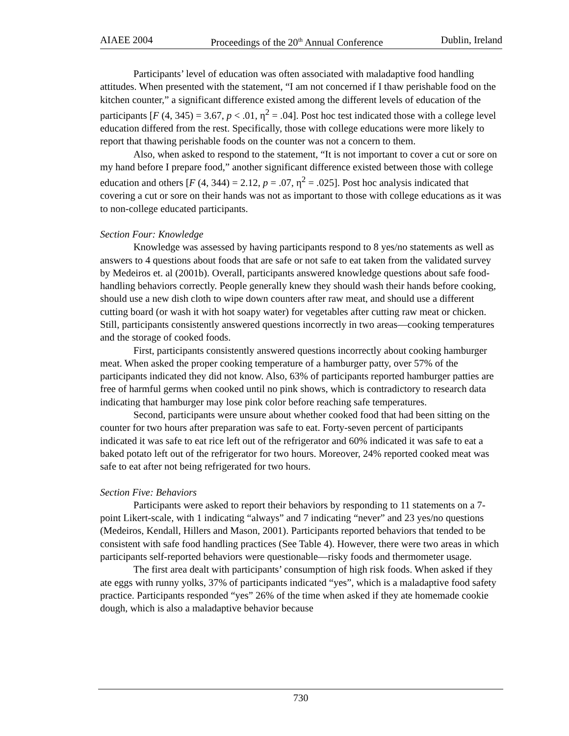AIAEE 2004 Proceedings of the 20<sup>th</sup> Annual Conference Dublin, Ireland
Participants’ level of education was often associated with maladaptive food handling attitudes. When presented with the statement, “I am not concerned if I thaw perishable food on the kitchen counter,” a significant difference existed among the different levels of education of the participants [F (4, 345) = 3.67, p < .01, η<sup>2</sup> = .04]. Post hoc test indicated those with a college level education differed from the rest. Specifically, those with college educations were more likely to report that thawing perishable foods on the counter was not a concern to them.
Also, when asked to respond to the statement, “It is not important to cover a cut or sore on my hand before I prepare food,” another significant difference existed between those with college education and others [F (4, 344) = 2.12, p = .07, η<sup>2</sup> = .025]. Post hoc analysis indicated that covering a cut or sore on their hands was not as important to those with college educations as it was to non-college educated participants.
Section Four: Knowledge
Knowledge was assessed by having participants respond to 8 yes/no statements as well as answers to 4 questions about foods that are safe or not safe to eat taken from the validated survey by Medeiros et. al (2001b). Overall, participants answered knowledge questions about safe food-handling behaviors correctly. People generally knew they should wash their hands before cooking, should use a new dish cloth to wipe down counters after raw meat, and should use a different cutting board (or wash it with hot soapy water) for vegetables after cutting raw meat or chicken. Still, participants consistently answered questions incorrectly in two areas—cooking temperatures and the storage of cooked foods.
First, participants consistently answered questions incorrectly about cooking hamburger meat. When asked the proper cooking temperature of a hamburger patty, over 57% of the participants indicated they did not know. Also, 63% of participants reported hamburger patties are free of harmful germs when cooked until no pink shows, which is contradictory to research data indicating that hamburger may lose pink color before reaching safe temperatures.
Second, participants were unsure about whether cooked food that had been sitting on the counter for two hours after preparation was safe to eat. Forty-seven percent of participants indicated it was safe to eat rice left out of the refrigerator and 60% indicated it was safe to eat a baked potato left out of the refrigerator for two hours. Moreover, 24% reported cooked meat was safe to eat after not being refrigerated for two hours.
Section Five: Behaviors
Participants were asked to report their behaviors by responding to 11 statements on a 7-point Likert-scale, with 1 indicating “always” and 7 indicating “never” and 23 yes/no questions (Medeiros, Kendall, Hillers and Mason, 2001). Participants reported behaviors that tended to be consistent with safe food handling practices (See Table 4). However, there were two areas in which participants self-reported behaviors were questionable—risky foods and thermometer usage.
The first area dealt with participants’ consumption of high risk foods. When asked if they ate eggs with runny yolks, 37% of participants indicated “yes”, which is a maladaptive food safety practice. Participants responded “yes” 26% of the time when asked if they ate homemade cookie dough, which is also a maladaptive behavior because
730